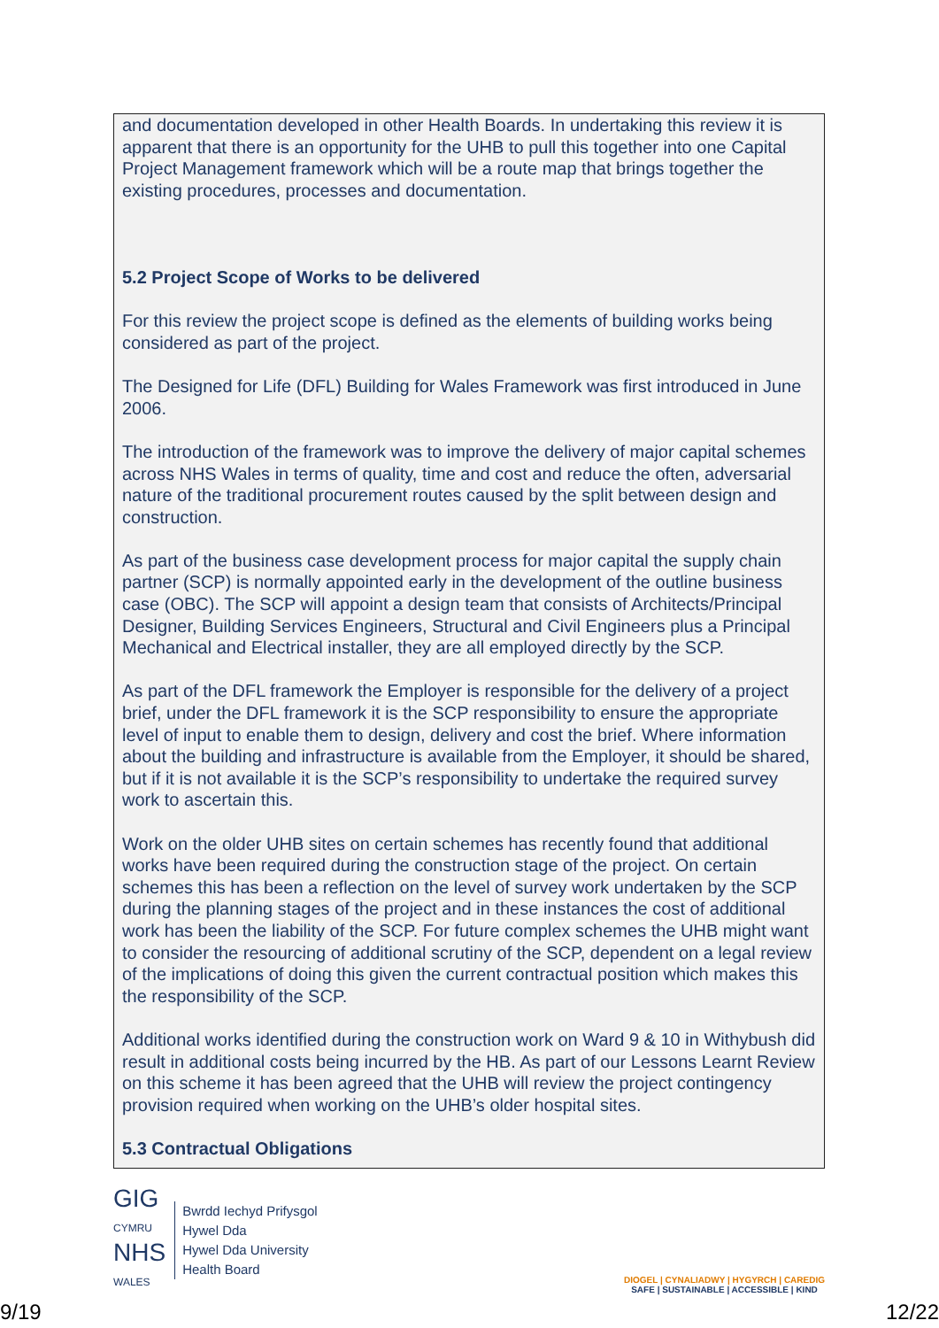and documentation developed in other Health Boards. In undertaking this review it is apparent that there is an opportunity for the UHB to pull this together into one Capital Project Management framework which will be a route map that brings together the existing procedures, processes and documentation.
5.2 Project Scope of Works to be delivered
For this review the project scope is defined as the elements of building works being considered as part of the project.
The Designed for Life (DFL) Building for Wales Framework was first introduced in June 2006.
The introduction of the framework was to improve the delivery of major capital schemes across NHS Wales in terms of quality, time and cost and reduce the often, adversarial nature of the traditional procurement routes caused by the split between design and construction.
As part of the business case development process for major capital the supply chain partner (SCP) is normally appointed early in the development of the outline business case (OBC). The SCP will appoint a design team that consists of Architects/Principal Designer, Building Services Engineers, Structural and Civil Engineers plus a Principal Mechanical and Electrical installer, they are all employed directly by the SCP.
As part of the DFL framework the Employer is responsible for the delivery of a project brief, under the DFL framework it is the SCP responsibility to ensure the appropriate level of input to enable them to design, delivery and cost the brief. Where information about the building and infrastructure is available from the Employer, it should be shared, but if it is not available it is the SCP’s responsibility to undertake the required survey work to ascertain this.
Work on the older UHB sites on certain schemes has recently found that additional works have been required during the construction stage of the project. On certain schemes this has been a reflection on the level of survey work undertaken by the SCP during the planning stages of the project and in these instances the cost of additional work has been the liability of the SCP. For future complex schemes the UHB might want to consider the resourcing of additional scrutiny of the SCP, dependent on a legal review of the implications of doing this given the current contractual position which makes this the responsibility of the SCP.
Additional works identified during the construction work on Ward 9 & 10 in Withybush did result in additional costs being incurred by the HB. As part of our Lessons Learnt Review on this scheme it has been agreed that the UHB will review the project contingency provision required when working on the UHB’s older hospital sites.
5.3 Contractual Obligations
GIG
CYMRU
NHS
WALES
Bwrdd Iechyd Prifysgol
Hywel Dda
Hywel Dda University
Health Board
DIOGEL | CYNALIADWY | HYGYRCH | CAREDIG
SAFE | SUSTAINABLE | ACCESSIBLE | KIND
9/19 12/22